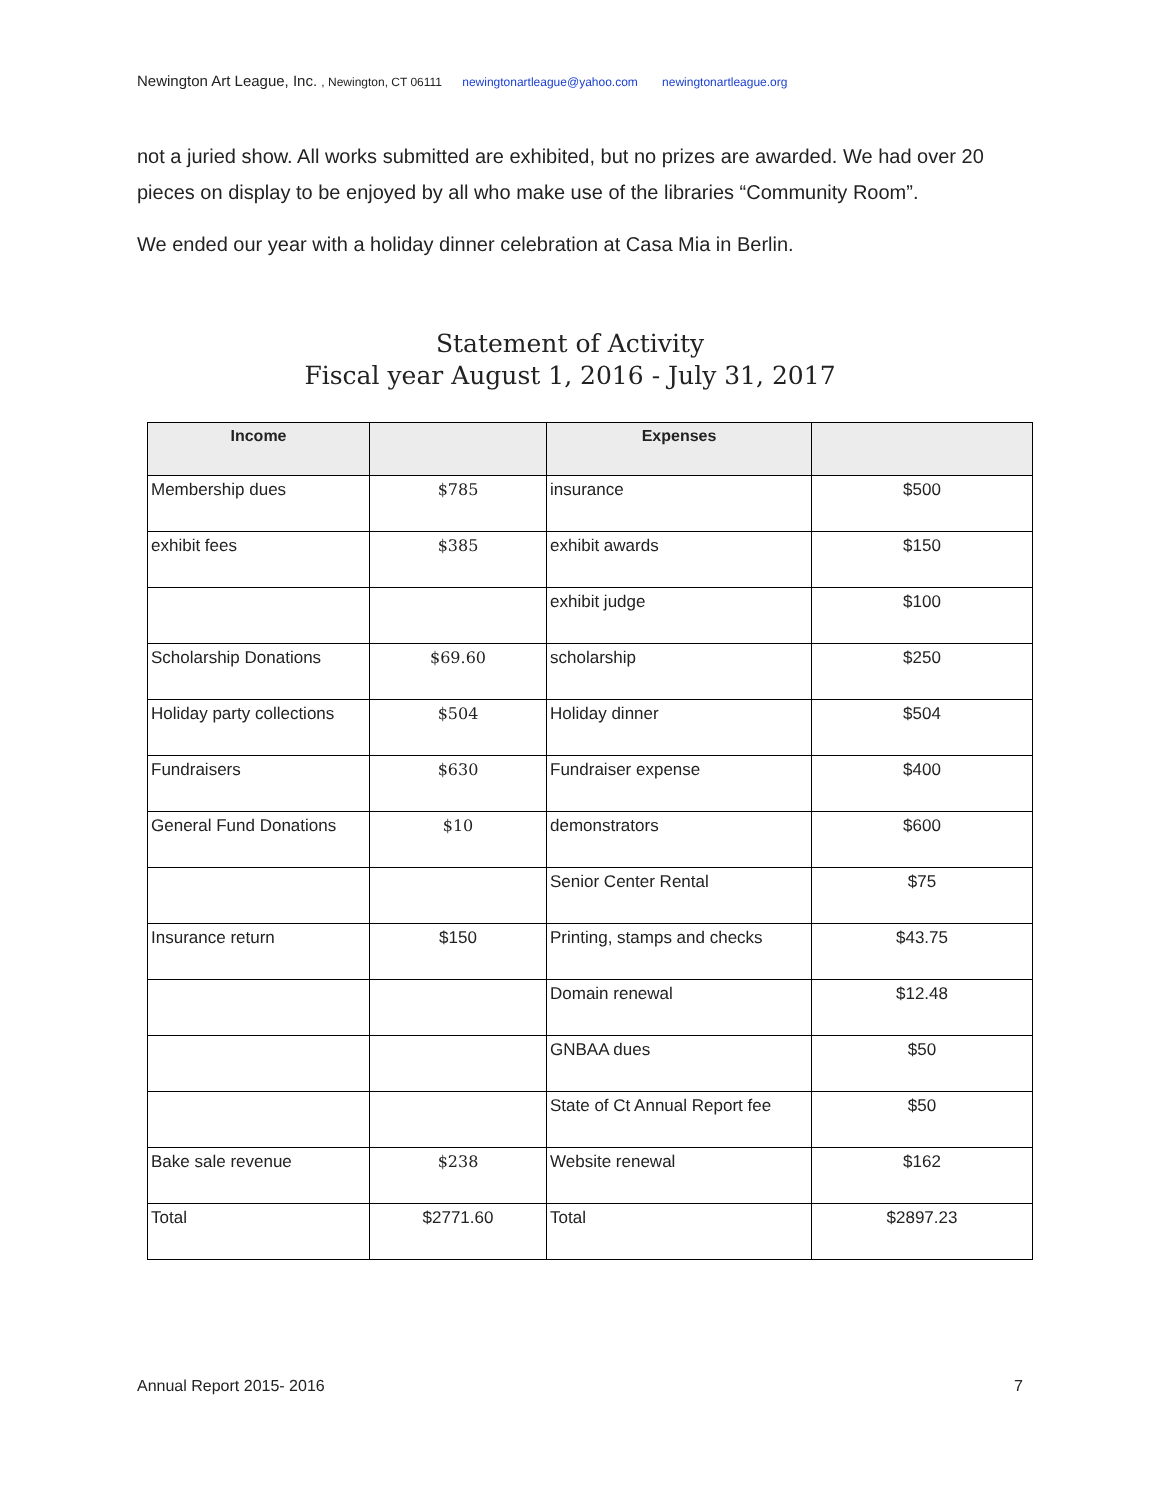Newington Art League, Inc. , Newington, CT 06111 newingtonartleague@yahoo.com newingtonartleague.org
not a juried show. All works submitted are exhibited, but no prizes are awarded. We had over 20 pieces on display to be enjoyed by all who make use of the libraries “Community Room”.
We ended our year with a holiday dinner celebration at Casa Mia in Berlin.
Statement of Activity
Fiscal year August 1, 2016 - July 31, 2017
| Income | | Expenses | |
| --- | --- | --- | --- |
| Membership dues | $785 | insurance | $500 |
| exhibit fees | $385 | exhibit awards | $150 |
| | | exhibit judge | $100 |
| Scholarship Donations | $69.60 | scholarship | $250 |
| Holiday party collections | $504 | Holiday dinner | $504 |
| Fundraisers | $630 | Fundraiser expense | $400 |
| General Fund Donations | $10 | demonstrators | $600 |
| | | Senior Center Rental | $75 |
| Insurance return | $150 | Printing, stamps and checks | $43.75 |
| | | Domain renewal | $12.48 |
| | | GNBAA dues | $50 |
| | | State of Ct Annual Report fee | $50 |
| Bake sale revenue | $238 | Website renewal | $162 |
| Total | $2771.60 | Total | $2897.23 |
Annual Report 2015- 2016 7